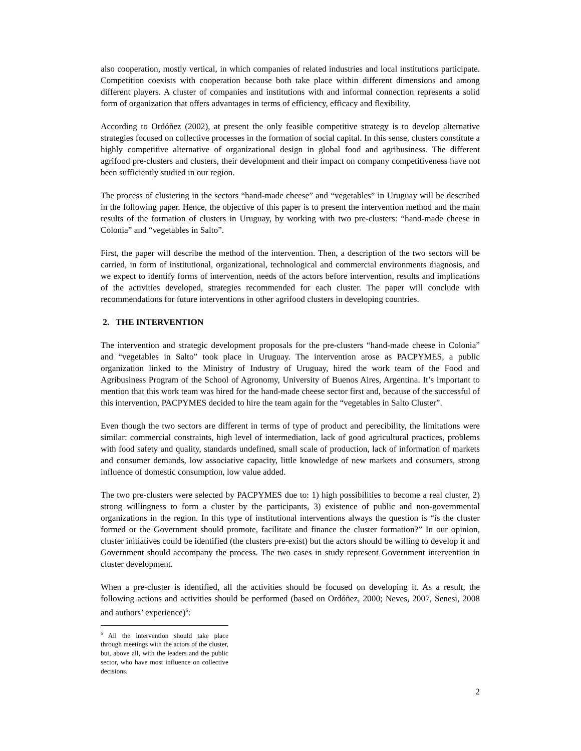also cooperation, mostly vertical, in which companies of related industries and local institutions participate. Competition coexists with cooperation because both take place within different dimensions and among different players. A cluster of companies and institutions with and informal connection represents a solid form of organization that offers advantages in terms of efficiency, efficacy and flexibility.
According to Ordóñez (2002), at present the only feasible competitive strategy is to develop alternative strategies focused on collective processes in the formation of social capital. In this sense, clusters constitute a highly competitive alternative of organizational design in global food and agribusiness. The different agrifood pre-clusters and clusters, their development and their impact on company competitiveness have not been sufficiently studied in our region.
The process of clustering in the sectors “hand-made cheese” and “vegetables” in Uruguay will be described in the following paper. Hence, the objective of this paper is to present the intervention method and the main results of the formation of clusters in Uruguay, by working with two pre-clusters: “hand-made cheese in Colonia” and “vegetables in Salto”.
First, the paper will describe the method of the intervention. Then, a description of the two sectors will be carried, in form of institutional, organizational, technological and commercial environments diagnosis, and we expect to identify forms of intervention, needs of the actors before intervention, results and implications of the activities developed, strategies recommended for each cluster. The paper will conclude with recommendations for future interventions in other agrifood clusters in developing countries.
2. THE INTERVENTION
The intervention and strategic development proposals for the pre-clusters “hand-made cheese in Colonia” and “vegetables in Salto” took place in Uruguay. The intervention arose as PACPYMES, a public organization linked to the Ministry of Industry of Uruguay, hired the work team of the Food and Agribusiness Program of the School of Agronomy, University of Buenos Aires, Argentina. It’s important to mention that this work team was hired for the hand-made cheese sector first and, because of the successful of this intervention, PACPYMES decided to hire the team again for the “vegetables in Salto Cluster”.
Even though the two sectors are different in terms of type of product and perecibility, the limitations were similar: commercial constraints, high level of intermediation, lack of good agricultural practices, problems with food safety and quality, standards undefined, small scale of production, lack of information of markets and consumer demands, low associative capacity, little knowledge of new markets and consumers, strong influence of domestic consumption, low value added.
The two pre-clusters were selected by PACPYMES due to: 1) high possibilities to become a real cluster, 2) strong willingness to form a cluster by the participants, 3) existence of public and non-governmental organizations in the region. In this type of institutional interventions always the question is “is the cluster formed or the Government should promote, facilitate and finance the cluster formation?” In our opinion, cluster initiatives could be identified (the clusters pre-exist) but the actors should be willing to develop it and Government should accompany the process. The two cases in study represent Government intervention in cluster development.
When a pre-cluster is identified, all the activities should be focused on developing it. As a result, the following actions and activities should be performed (based on Ordóñez, 2000; Neves, 2007, Senesi, 2008 and authors’ experience)<sup>6</sup>:
<sup>6</sup> All the intervention should take place through meetings with the actors of the cluster, but, above all, with the leaders and the public sector, who have most influence on collective decisions.
2